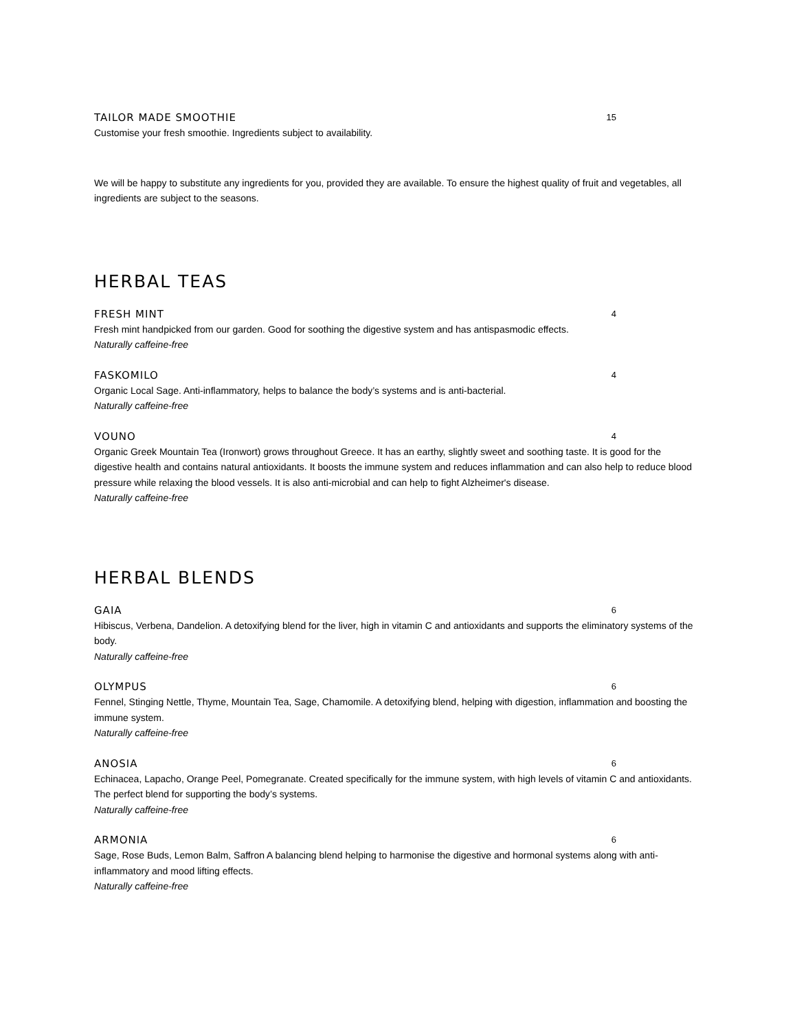TAILOR MADE SMOOTHIE 15
Customise your fresh smoothie. Ingredients subject to availability.
We will be happy to substitute any ingredients for you, provided they are available. To ensure the highest quality of fruit and vegetables, all ingredients are subject to the seasons.
HERBAL TEAS
FRESH MINT 4
Fresh mint handpicked from our garden. Good for soothing the digestive system and has antispasmodic effects.
Naturally caffeine-free
FASKOMILO 4
Organic Local Sage. Anti-inflammatory, helps to balance the body’s systems and is anti-bacterial.
Naturally caffeine-free
VOUNO 4
Organic Greek Mountain Tea (Ironwort) grows throughout Greece. It has an earthy, slightly sweet and soothing taste. It is good for the digestive health and contains natural antioxidants. It boosts the immune system and reduces inflammation and can also help to reduce blood pressure while relaxing the blood vessels. It is also anti-microbial and can help to fight Alzheimer's disease.
Naturally caffeine-free
HERBAL BLENDS
GAIA 6
Hibiscus, Verbena, Dandelion. A detoxifying blend for the liver, high in vitamin C and antioxidants and supports the eliminatory systems of the body.
Naturally caffeine-free
OLYMPUS 6
Fennel, Stinging Nettle, Thyme, Mountain Tea, Sage, Chamomile. A detoxifying blend, helping with digestion, inflammation and boosting the immune system.
Naturally caffeine-free
ANOSIA 6
Echinacea, Lapacho, Orange Peel, Pomegranate. Created specifically for the immune system, with high levels of vitamin C and antioxidants. The perfect blend for supporting the body’s systems.
Naturally caffeine-free
ARMONIA 6
Sage, Rose Buds, Lemon Balm, Saffron A balancing blend helping to harmonise the digestive and hormonal systems along with anti-inflammatory and mood lifting effects.
Naturally caffeine-free